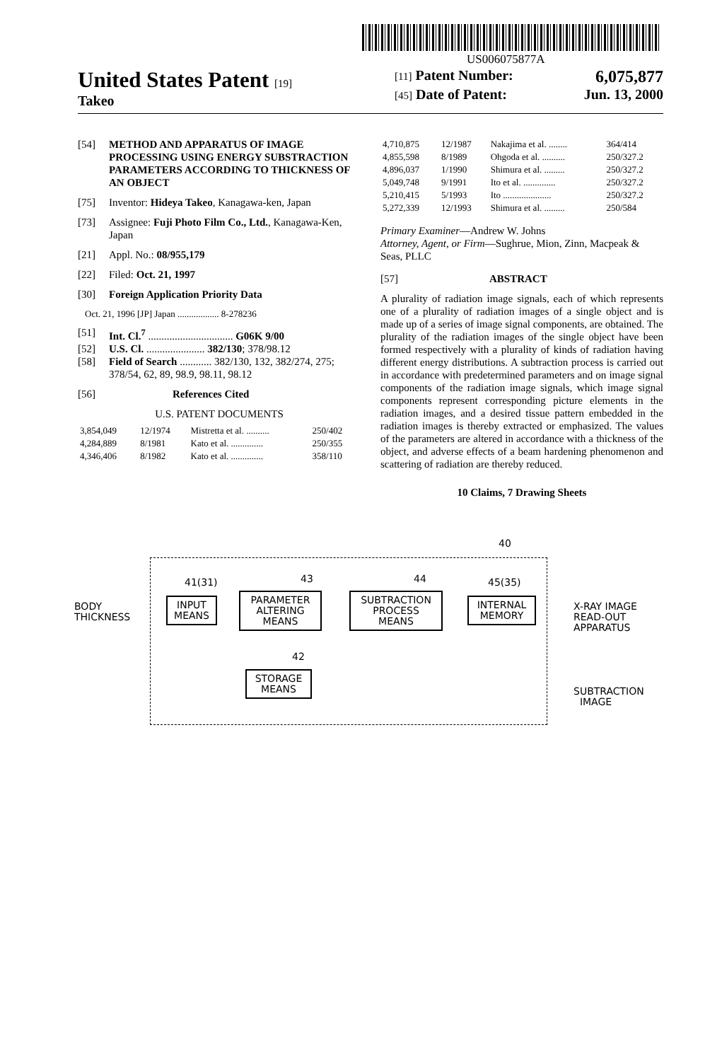US006075877A
United States Patent [19]
Takeo
[11] Patent Number: 6,075,877
[45] Date of Patent: Jun. 13, 2000
[54] METHOD AND APPARATUS OF IMAGE PROCESSING USING ENERGY SUBSTRACTION PARAMETERS ACCORDING TO THICKNESS OF AN OBJECT
[75] Inventor: Hideya Takeo, Kanagawa-ken, Japan
[73] Assignee: Fuji Photo Film Co., Ltd., Kanagawa-Ken, Japan
[21] Appl. No.: 08/955,179
[22] Filed: Oct. 21, 1997
[30] Foreign Application Priority Data
Oct. 21, 1996 [JP] Japan .................. 8-278236
[51] Int. Cl.<sup>7</sup> ................................ G06K 9/00
[52] U.S. Cl. ...................... 382/130; 378/98.12
[58] Field of Search ............ 382/130, 132, 382/274, 275; 378/54, 62, 89, 98.9, 98.11, 98.12
[56] References Cited
U.S. PATENT DOCUMENTS
| 3,854,049 | 12/1974 | Mistretta et al. .......... | 250/402 |
| 4,284,889 | 8/1981 | Kato et al. .............. | 250/355 |
| 4,346,406 | 8/1982 | Kato et al. .............. | 358/110 |
| 4,710,875 | 12/1987 | Nakajima et al. ........ | 364/414 |
| 4,855,598 | 8/1989 | Ohgoda et al. .......... | 250/327.2 |
| 4,896,037 | 1/1990 | Shimura et al. ......... | 250/327.2 |
| 5,049,748 | 9/1991 | Ito et al. .............. | 250/327.2 |
| 5,210,415 | 5/1993 | Ito ..................... | 250/327.2 |
| 5,272,339 | 12/1993 | Shimura et al. ......... | 250/584 |
Primary Examiner—Andrew W. Johns
Attorney, Agent, or Firm—Sughrue, Mion, Zinn, Macpeak & Seas, PLLC
[57] ABSTRACT
A plurality of radiation image signals, each of which represents one of a plurality of radiation images of a single object and is made up of a series of image signal components, are obtained. The plurality of the radiation images of the single object have been formed respectively with a plurality of kinds of radiation having different energy distributions. A subtraction process is carried out in accordance with predetermined parameters and on image signal components of the radiation image signals, which image signal components represent corresponding picture elements in the radiation images, and a desired tissue pattern embedded in the radiation images is thereby extracted or emphasized. The values of the parameters are altered in accordance with a thickness of the object, and adverse effects of a beam hardening phenomenon and scattering of radiation are thereby reduced.
10 Claims, 7 Drawing Sheets
40
BODY
THICKNESS
41(31)
INPUT
MEANS
43
PARAMETER
ALTERING
MEANS
44
SUBTRACTION
PROCESS
MEANS
45(35)
INTERNAL
MEMORY
X-RAY IMAGE
READ-OUT
APPARATUS
42
STORAGE
MEANS
SUBTRACTION
IMAGE